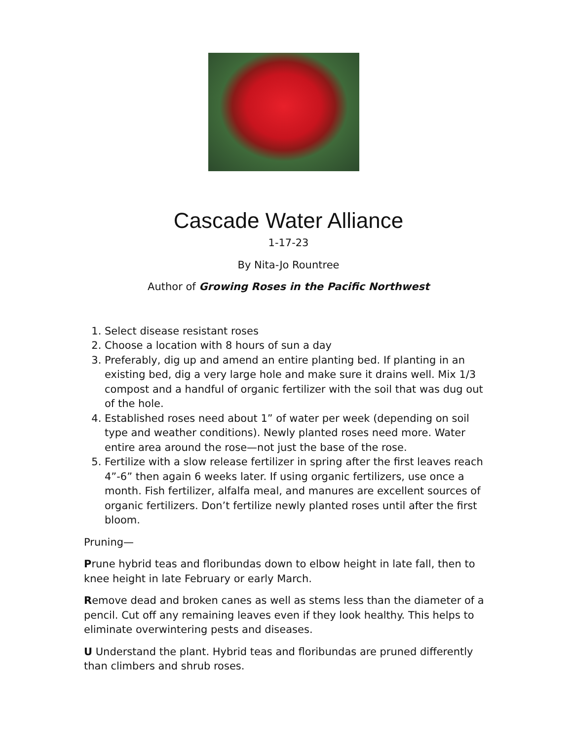Cascade Water Alliance
1-17-23
By Nita-Jo Rountree
Author of Growing Roses in the Pacific Northwest
1. Select disease resistant roses
2. Choose a location with 8 hours of sun a day
3. Preferably, dig up and amend an entire planting bed. If planting in an existing bed, dig a very large hole and make sure it drains well. Mix 1/3 compost and a handful of organic fertilizer with the soil that was dug out of the hole.
4. Established roses need about 1” of water per week (depending on soil type and weather conditions). Newly planted roses need more. Water entire area around the rose—not just the base of the rose.
5. Fertilize with a slow release fertilizer in spring after the first leaves reach 4”-6” then again 6 weeks later. If using organic fertilizers, use once a month. Fish fertilizer, alfalfa meal, and manures are excellent sources of organic fertilizers. Don’t fertilize newly planted roses until after the first bloom.
Pruning—
Prune hybrid teas and floribundas down to elbow height in late fall, then to knee height in late February or early March.
Remove dead and broken canes as well as stems less than the diameter of a pencil. Cut off any remaining leaves even if they look healthy. This helps to eliminate overwintering pests and diseases.
U Understand the plant. Hybrid teas and floribundas are pruned differently than climbers and shrub roses.